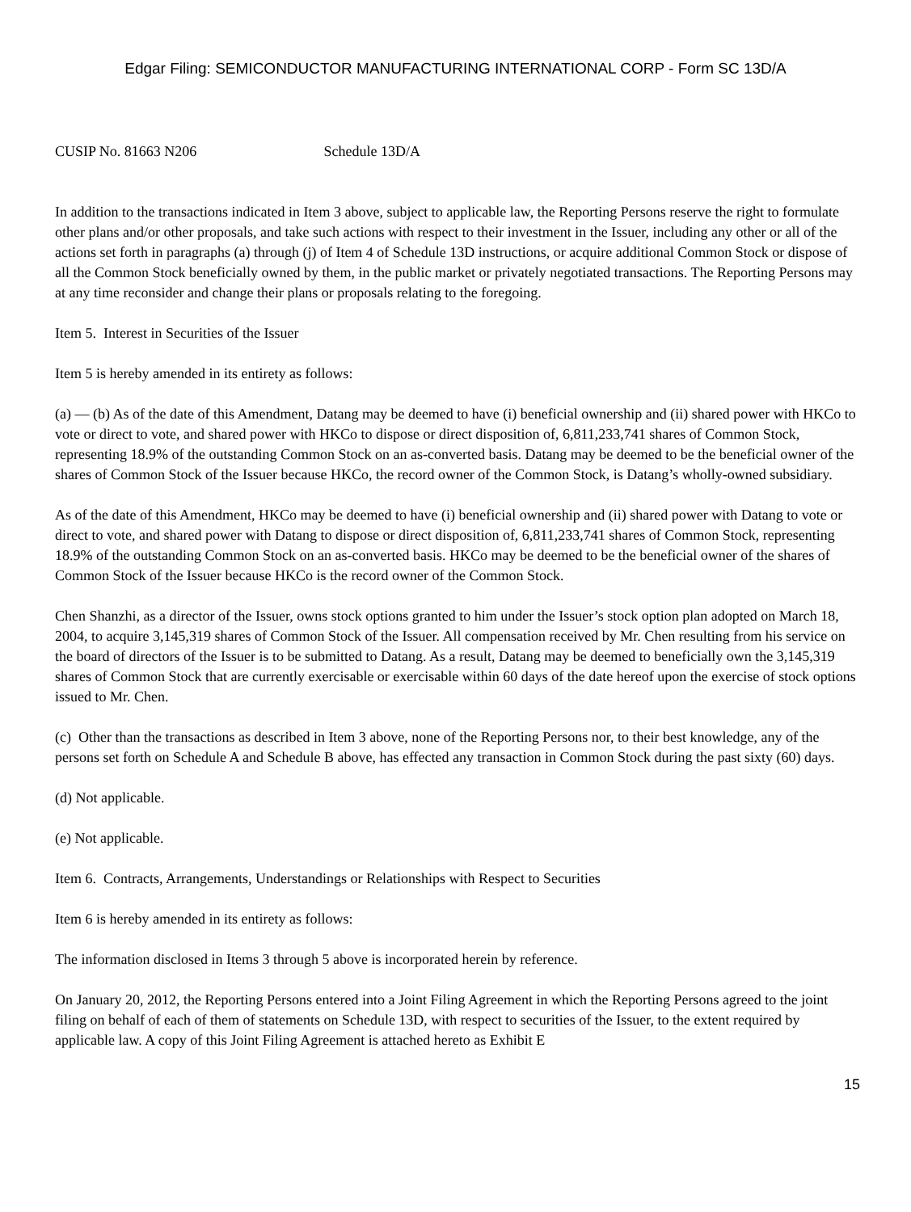Edgar Filing: SEMICONDUCTOR MANUFACTURING INTERNATIONAL CORP - Form SC 13D/A
CUSIP No. 81663 N206 Schedule 13D/A
In addition to the transactions indicated in Item 3 above, subject to applicable law, the Reporting Persons reserve the right to formulate other plans and/or other proposals, and take such actions with respect to their investment in the Issuer, including any other or all of the actions set forth in paragraphs (a) through (j) of Item 4 of Schedule 13D instructions, or acquire additional Common Stock or dispose of all the Common Stock beneficially owned by them, in the public market or privately negotiated transactions. The Reporting Persons may at any time reconsider and change their plans or proposals relating to the foregoing.
Item 5. Interest in Securities of the Issuer
Item 5 is hereby amended in its entirety as follows:
(a) — (b) As of the date of this Amendment, Datang may be deemed to have (i) beneficial ownership and (ii) shared power with HKCo to vote or direct to vote, and shared power with HKCo to dispose or direct disposition of, 6,811,233,741 shares of Common Stock, representing 18.9% of the outstanding Common Stock on an as-converted basis. Datang may be deemed to be the beneficial owner of the shares of Common Stock of the Issuer because HKCo, the record owner of the Common Stock, is Datang’s wholly-owned subsidiary.
As of the date of this Amendment, HKCo may be deemed to have (i) beneficial ownership and (ii) shared power with Datang to vote or direct to vote, and shared power with Datang to dispose or direct disposition of, 6,811,233,741 shares of Common Stock, representing 18.9% of the outstanding Common Stock on an as-converted basis. HKCo may be deemed to be the beneficial owner of the shares of Common Stock of the Issuer because HKCo is the record owner of the Common Stock.
Chen Shanzhi, as a director of the Issuer, owns stock options granted to him under the Issuer’s stock option plan adopted on March 18, 2004, to acquire 3,145,319 shares of Common Stock of the Issuer. All compensation received by Mr. Chen resulting from his service on the board of directors of the Issuer is to be submitted to Datang. As a result, Datang may be deemed to beneficially own the 3,145,319 shares of Common Stock that are currently exercisable or exercisable within 60 days of the date hereof upon the exercise of stock options issued to Mr. Chen.
(c) Other than the transactions as described in Item 3 above, none of the Reporting Persons nor, to their best knowledge, any of the persons set forth on Schedule A and Schedule B above, has effected any transaction in Common Stock during the past sixty (60) days.
(d) Not applicable.
(e) Not applicable.
Item 6. Contracts, Arrangements, Understandings or Relationships with Respect to Securities
Item 6 is hereby amended in its entirety as follows:
The information disclosed in Items 3 through 5 above is incorporated herein by reference.
On January 20, 2012, the Reporting Persons entered into a Joint Filing Agreement in which the Reporting Persons agreed to the joint filing on behalf of each of them of statements on Schedule 13D, with respect to securities of the Issuer, to the extent required by applicable law. A copy of this Joint Filing Agreement is attached hereto as Exhibit E
15